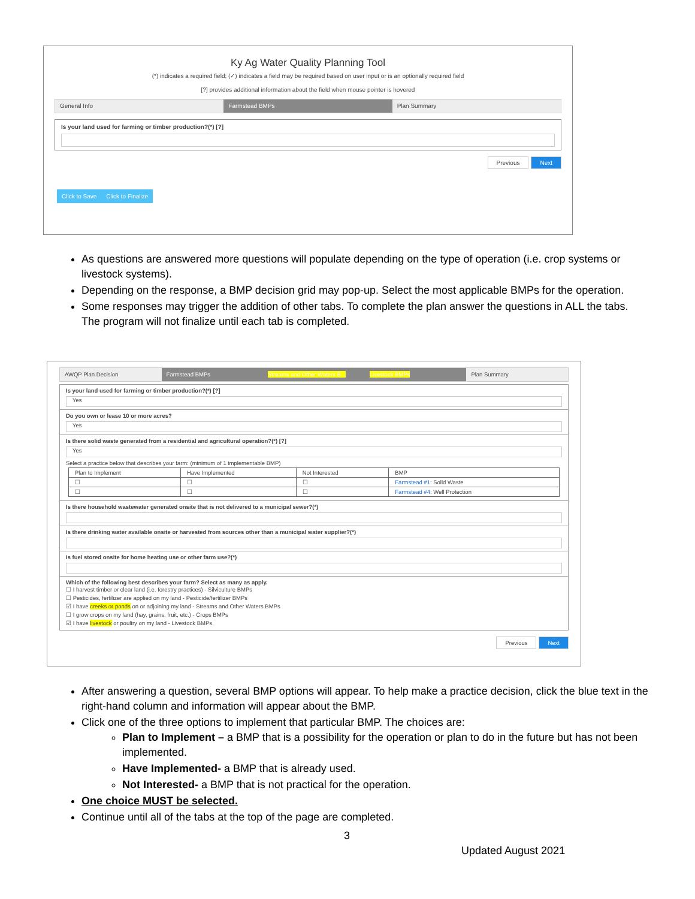Ky Ag Water Quality Planning Tool
(*) indicates a required field; (✓) indicates a field may be required based on user input or is an optionally required field
[?] provides additional information about the field when mouse pointer is hovered
General Info Farmstead BMPs Plan Summary
Is your land used for farming or timber production?(*) [?]
Previous Next
Click to Save Click to Finalize
As questions are answered more questions will populate depending on the type of operation (i.e. crop systems or livestock systems).
Depending on the response, a BMP decision grid may pop-up. Select the most applicable BMPs for the operation.
Some responses may trigger the addition of other tabs. To complete the plan answer the questions in ALL the tabs. The program will not finalize until each tab is completed.
AWQP Plan Decision Farmstead BMPs Streams and Other Waters B... Livestock BMPs Plan Summary
Is your land used for farming or timber production?(*) [?]
Yes
Do you own or lease 10 or more acres?
Yes
Is there solid waste generated from a residential and agricultural operation?(*) [?]
Yes
Select a practice below that describes your farm: (minimum of 1 implementable BMP)
| Plan to Implement | Have Implemented | Not Interested | BMP |
| --- | --- | --- | --- |
| ☐ | ☐ | ☐ | Farmstead #1 : Solid Waste |
| ☐ | ☐ | ☐ | Farmstead #4 : Well Protection |
Is there household wastewater generated onsite that is not delivered to a municipal sewer?(*)
Is there drinking water available onsite or harvested from sources other than a municipal water supplier?(*)
Is fuel stored onsite for home heating use or other farm use?(*)
Which of the following best describes your farm? Select as many as apply.
☐ I harvest timber or clear land (i.e. forestry practices) - Silviculture BMPs
☐ Pesticides, fertilizer are applied on my land - Pesticide/fertilizer BMPs
☑ I have creeks or ponds on or adjoining my land - Streams and Other Waters BMPs
☐ I grow crops on my land (hay, grains, fruit, etc.) - Crops BMPs
☑ I have livestock or poultry on my land - Livestock BMPs
Previous Next
After answering a question, several BMP options will appear. To help make a practice decision, click the blue text in the right-hand column and information will appear about the BMP.
Click one of the three options to implement that particular BMP. The choices are:
Plan to Implement – a BMP that is a possibility for the operation or plan to do in the future but has not been implemented.
Have Implemented- a BMP that is already used.
Not Interested- a BMP that is not practical for the operation.
One choice MUST be selected.
Continue until all of the tabs at the top of the page are completed.
3
Updated August 2021